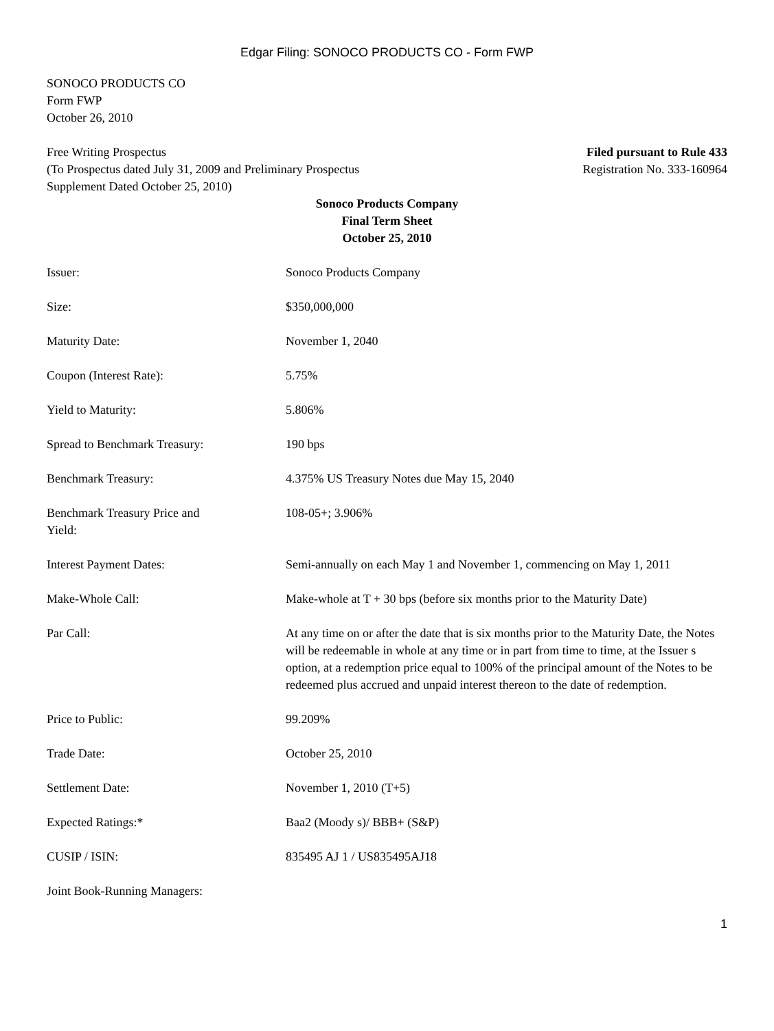Edgar Filing: SONOCO PRODUCTS CO - Form FWP
SONOCO PRODUCTS CO
Form FWP
October 26, 2010
Free Writing Prospectus
(To Prospectus dated July 31, 2009 and Preliminary Prospectus Supplement Dated October 25, 2010)
Filed pursuant to Rule 433
Registration No. 333-160964
Sonoco Products Company
Final Term Sheet
October 25, 2010
| Issuer: | Sonoco Products Company |
| Size: | $350,000,000 |
| Maturity Date: | November 1, 2040 |
| Coupon (Interest Rate): | 5.75% |
| Yield to Maturity: | 5.806% |
| Spread to Benchmark Treasury: | 190 bps |
| Benchmark Treasury: | 4.375% US Treasury Notes due May 15, 2040 |
| Benchmark Treasury Price and Yield: | 108-05+; 3.906% |
| Interest Payment Dates: | Semi-annually on each May 1 and November 1, commencing on May 1, 2011 |
| Make-Whole Call: | Make-whole at T + 30 bps (before six months prior to the Maturity Date) |
| Par Call: | At any time on or after the date that is six months prior to the Maturity Date, the Notes will be redeemable in whole at any time or in part from time to time, at the Issuer s option, at a redemption price equal to 100% of the principal amount of the Notes to be redeemed plus accrued and unpaid interest thereon to the date of redemption. |
| Price to Public: | 99.209% |
| Trade Date: | October 25, 2010 |
| Settlement Date: | November 1, 2010 (T+5) |
| Expected Ratings:* | Baa2 (Moody s)/ BBB+ (S&P) |
| CUSIP / ISIN: | 835495 AJ 1 / US835495AJ18 |
| Joint Book-Running Managers: | |
1